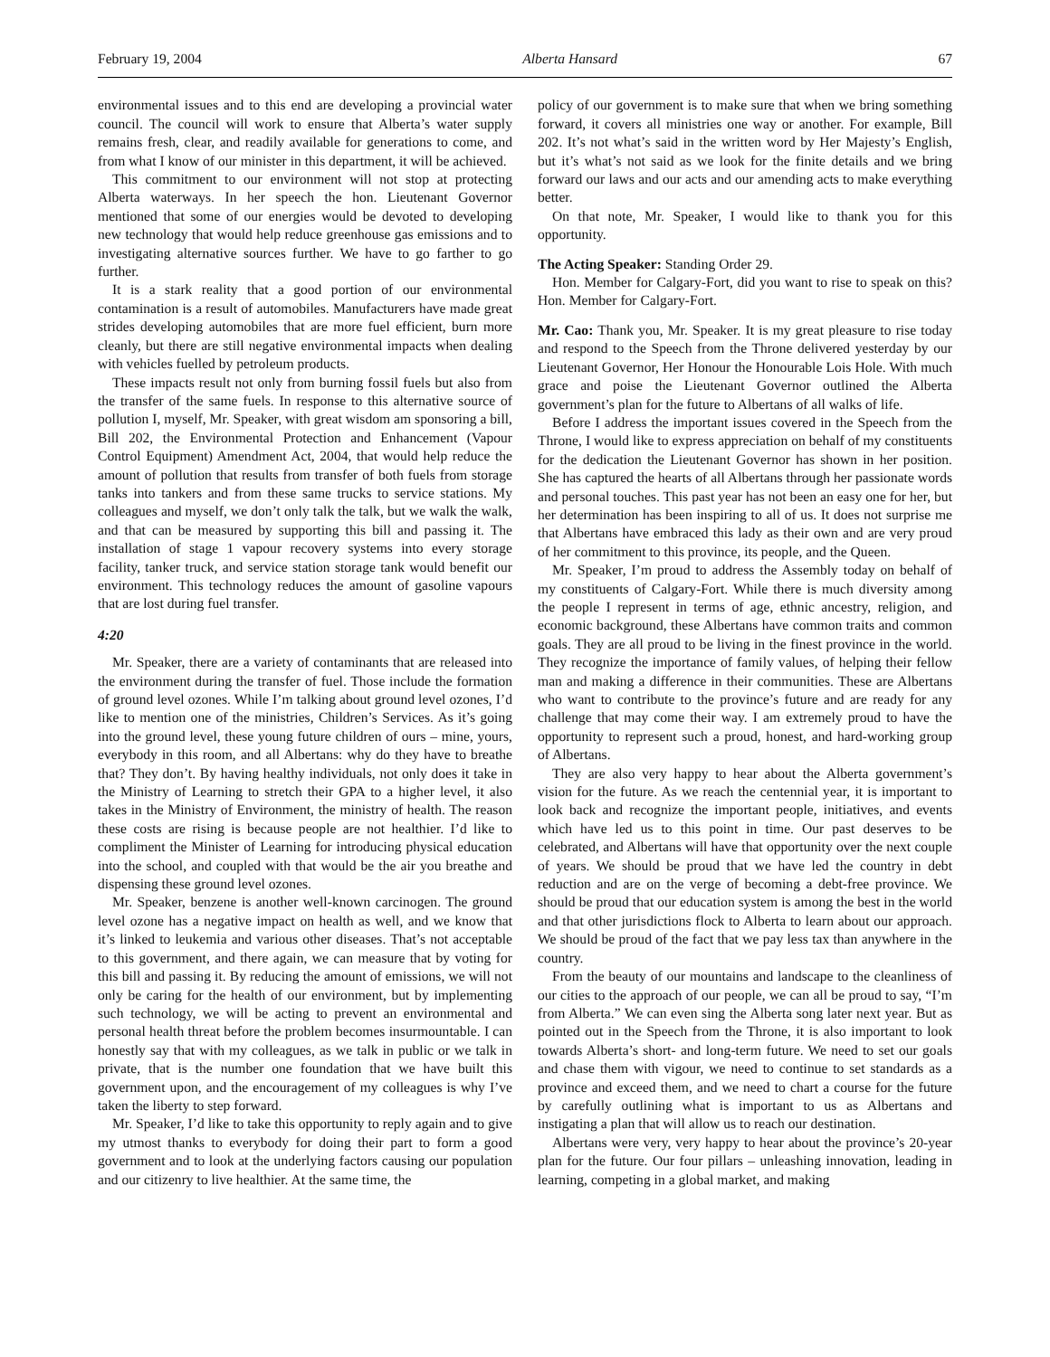February 19, 2004 Alberta Hansard 67
environmental issues and to this end are developing a provincial water council. The council will work to ensure that Alberta’s water supply remains fresh, clear, and readily available for generations to come, and from what I know of our minister in this department, it will be achieved.
This commitment to our environment will not stop at protecting Alberta waterways. In her speech the hon. Lieutenant Governor mentioned that some of our energies would be devoted to developing new technology that would help reduce greenhouse gas emissions and to investigating alternative sources further. We have to go farther to go further.
It is a stark reality that a good portion of our environmental contamination is a result of automobiles. Manufacturers have made great strides developing automobiles that are more fuel efficient, burn more cleanly, but there are still negative environmental impacts when dealing with vehicles fuelled by petroleum products.
These impacts result not only from burning fossil fuels but also from the transfer of the same fuels. In response to this alternative source of pollution I, myself, Mr. Speaker, with great wisdom am sponsoring a bill, Bill 202, the Environmental Protection and Enhancement (Vapour Control Equipment) Amendment Act, 2004, that would help reduce the amount of pollution that results from transfer of both fuels from storage tanks into tankers and from these same trucks to service stations. My colleagues and myself, we don’t only talk the talk, but we walk the walk, and that can be measured by supporting this bill and passing it. The installation of stage 1 vapour recovery systems into every storage facility, tanker truck, and service station storage tank would benefit our environment. This technology reduces the amount of gasoline vapours that are lost during fuel transfer.
4:20
Mr. Speaker, there are a variety of contaminants that are released into the environment during the transfer of fuel. Those include the formation of ground level ozones. While I’m talking about ground level ozones, I’d like to mention one of the ministries, Children’s Services. As it’s going into the ground level, these young future children of ours – mine, yours, everybody in this room, and all Albertans: why do they have to breathe that? They don’t. By having healthy individuals, not only does it take in the Ministry of Learning to stretch their GPA to a higher level, it also takes in the Ministry of Environment, the ministry of health. The reason these costs are rising is because people are not healthier. I’d like to compliment the Minister of Learning for introducing physical education into the school, and coupled with that would be the air you breathe and dispensing these ground level ozones.
Mr. Speaker, benzene is another well-known carcinogen. The ground level ozone has a negative impact on health as well, and we know that it’s linked to leukemia and various other diseases. That’s not acceptable to this government, and there again, we can measure that by voting for this bill and passing it. By reducing the amount of emissions, we will not only be caring for the health of our environment, but by implementing such technology, we will be acting to prevent an environmental and personal health threat before the problem becomes insurmountable. I can honestly say that with my colleagues, as we talk in public or we talk in private, that is the number one foundation that we have built this government upon, and the encouragement of my colleagues is why I’ve taken the liberty to step forward.
Mr. Speaker, I’d like to take this opportunity to reply again and to give my utmost thanks to everybody for doing their part to form a good government and to look at the underlying factors causing our population and our citizenry to live healthier. At the same time, the
policy of our government is to make sure that when we bring something forward, it covers all ministries one way or another. For example, Bill 202. It’s not what’s said in the written word by Her Majesty’s English, but it’s what’s not said as we look for the finite details and we bring forward our laws and our acts and our amending acts to make everything better.
On that note, Mr. Speaker, I would like to thank you for this opportunity.
The Acting Speaker: Standing Order 29.
Hon. Member for Calgary-Fort, did you want to rise to speak on this? Hon. Member for Calgary-Fort.
Mr. Cao: Thank you, Mr. Speaker. It is my great pleasure to rise today and respond to the Speech from the Throne delivered yesterday by our Lieutenant Governor, Her Honour the Honourable Lois Hole. With much grace and poise the Lieutenant Governor outlined the Alberta government’s plan for the future to Albertans of all walks of life.
Before I address the important issues covered in the Speech from the Throne, I would like to express appreciation on behalf of my constituents for the dedication the Lieutenant Governor has shown in her position. She has captured the hearts of all Albertans through her passionate words and personal touches. This past year has not been an easy one for her, but her determination has been inspiring to all of us. It does not surprise me that Albertans have embraced this lady as their own and are very proud of her commitment to this province, its people, and the Queen.
Mr. Speaker, I’m proud to address the Assembly today on behalf of my constituents of Calgary-Fort. While there is much diversity among the people I represent in terms of age, ethnic ancestry, religion, and economic background, these Albertans have common traits and common goals. They are all proud to be living in the finest province in the world. They recognize the importance of family values, of helping their fellow man and making a difference in their communities. These are Albertans who want to contribute to the province’s future and are ready for any challenge that may come their way. I am extremely proud to have the opportunity to represent such a proud, honest, and hard-working group of Albertans.
They are also very happy to hear about the Alberta government’s vision for the future. As we reach the centennial year, it is important to look back and recognize the important people, initiatives, and events which have led us to this point in time. Our past deserves to be celebrated, and Albertans will have that opportunity over the next couple of years. We should be proud that we have led the country in debt reduction and are on the verge of becoming a debt-free province. We should be proud that our education system is among the best in the world and that other jurisdictions flock to Alberta to learn about our approach. We should be proud of the fact that we pay less tax than anywhere in the country.
From the beauty of our mountains and landscape to the cleanliness of our cities to the approach of our people, we can all be proud to say, “I’m from Alberta.” We can even sing the Alberta song later next year. But as pointed out in the Speech from the Throne, it is also important to look towards Alberta’s short- and long-term future. We need to set our goals and chase them with vigour, we need to continue to set standards as a province and exceed them, and we need to chart a course for the future by carefully outlining what is important to us as Albertans and instigating a plan that will allow us to reach our destination.
Albertans were very, very happy to hear about the province’s 20-year plan for the future. Our four pillars – unleashing innovation, leading in learning, competing in a global market, and making